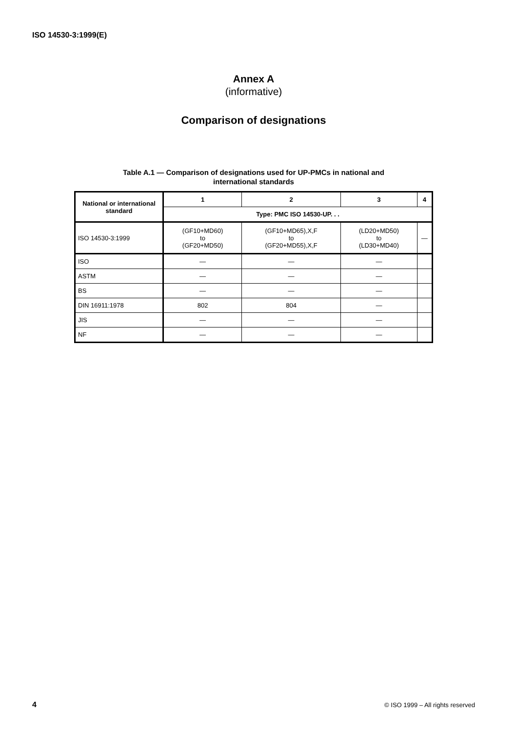ISO 14530-3:1999(E)
Annex A
(informative)
Comparison of designations
Table A.1 — Comparison of designations used for UP-PMCs in national and
international standards
| National or international standard | 1 | 2 | 3 | 4 |
| --- | --- | --- | --- | --- |
| | Type: PMC ISO 14530-UP. . . | | | |
| ISO 14530-3:1999 | (GF10+MD60) to (GF20+MD50) | (GF10+MD65),X,F to (GF20+MD55),X,F | (LD20+MD50) to (LD30+MD40) | — |
| ISO | — | — | — | |
| ASTM | — | — | — | |
| BS | — | — | — | |
| DIN 16911:1978 | 802 | 804 | — | |
| JIS | — | — | — | |
| NF | — | — | — | |
4
© ISO 1999 – All rights reserved